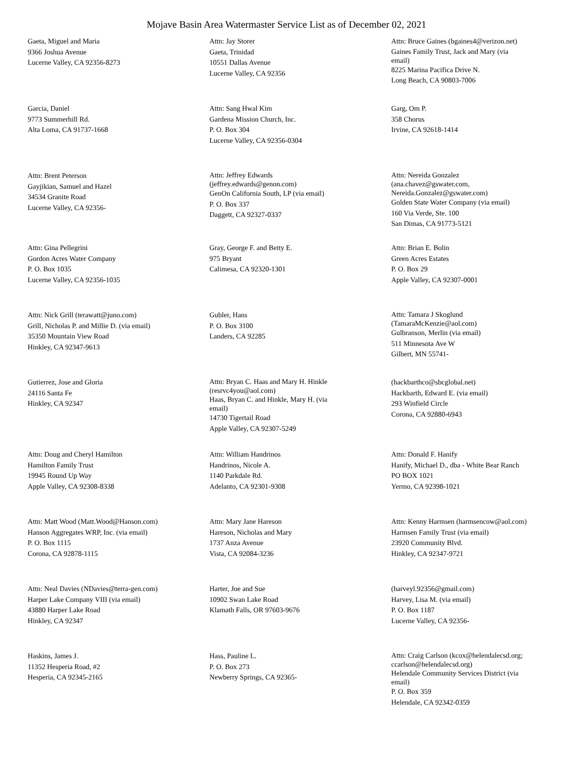Mojave Basin Area Watermaster Service List as of December 02, 2021
Gaeta, Miguel and Maria
9366 Joshua Avenue
Lucerne Valley, CA 92356-8273
Attn: Jay Storer
Gaeta, Trinidad
10551 Dallas Avenue
Lucerne Valley, CA 92356
Attn: Bruce Gaines (bgaines4@verizon.net)
Gaines Family Trust, Jack and Mary (via email)
8225 Marina Pacifica Drive N.
Long Beach, CA 90803-7006
Garcia, Daniel
9773 Summerhill Rd.
Alta Loma, CA 91737-1668
Attn: Sang Hwal Kim
Gardena Mission Church, Inc.
P. O. Box 304
Lucerne Valley, CA 92356-0304
Garg, Om P.
358 Chorus
Irvine, CA 92618-1414
Attn: Brent Peterson
Gayjikian, Samuel and Hazel
34534 Granite Road
Lucerne Valley, CA 92356-
Attn: Jeffrey Edwards (jeffrey.edwards@genon.com)
GenOn California South, LP (via email)
P. O. Box 337
Daggett, CA 92327-0337
Attn: Nereida Gonzalez (ana.chavez@gswater.com, Nereida.Gonzalez@gswater.com)
Golden State Water Company (via email)
160 Via Verde, Ste. 100
San Dimas, CA 91773-5121
Attn: Gina Pellegrini
Gordon Acres Water Company
P. O. Box 1035
Lucerne Valley, CA 92356-1035
Gray, George F. and Betty E.
975 Bryant
Calimesa, CA 92320-1301
Attn: Brian E. Bolin
Green Acres Estates
P. O. Box 29
Apple Valley, CA 92307-0001
Attn: Nick Grill (terawatt@juno.com)
Grill, Nicholas P. and Millie D. (via email)
35350 Mountain View Road
Hinkley, CA 92347-9613
Gubler, Hans
P. O. Box 3100
Landers, CA 92285
Attn: Tamara J Skoglund (TamaraMcKenzie@aol.com)
Gulbranson, Merlin (via email)
511 Minnesota Ave W
Gilbert, MN 55741-
Gutierrez, Jose and Gloria
24116 Santa Fe
Hinkley, CA 92347
Attn: Bryan C. Haas and Mary H. Hinkle (resrvc4you@aol.com)
Haas, Bryan C. and Hinkle, Mary H. (via email)
14730 Tigertail Road
Apple Valley, CA 92307-5249
(hackbarthco@sbcglobal.net)
Hackbarth, Edward E. (via email)
293 Winfield Circle
Corona, CA 92880-6943
Attn: Doug and Cheryl Hamilton
Hamilton Family Trust
19945 Round Up Way
Apple Valley, CA 92308-8338
Attn: William Handrinos
Handrinos, Nicole A.
1140 Parkdale Rd.
Adelanto, CA 92301-9308
Attn: Donald F. Hanify
Hanify, Michael D., dba - White Bear Ranch
PO BOX 1021
Yermo, CA 92398-1021
Attn: Matt Wood (Matt.Wood@Hanson.com)
Hanson Aggregates WRP, Inc. (via email)
P. O. Box 1115
Corona, CA 92878-1115
Attn: Mary Jane Hareson
Hareson, Nicholas and Mary
1737 Anza Avenue
Vista, CA 92084-3236
Attn: Kenny Harmsen (harmsencow@aol.com)
Harmsen Family Trust (via email)
23920 Community Blvd.
Hinkley, CA 92347-9721
Attn: Neal Davies (NDavies@terra-gen.com)
Harper Lake Company VIII (via email)
43880 Harper Lake Road
Hinkley, CA 92347
Harter, Joe and Sue
10902 Swan Lake Road
Klamath Falls, OR 97603-9676
(harveyl.92356@gmail.com)
Harvey, Lisa M. (via email)
P. O. Box 1187
Lucerne Valley, CA 92356-
Haskins, James J.
11352 Hesperia Road, #2
Hesperia, CA 92345-2165
Hass, Pauline L.
P. O. Box 273
Newberry Springs, CA 92365-
Attn: Craig Carlson (kcox@helendalecsd.org; ccarlson@helendalecsd.org)
Helendale Community Services District (via email)
P. O. Box 359
Helendale, CA 92342-0359